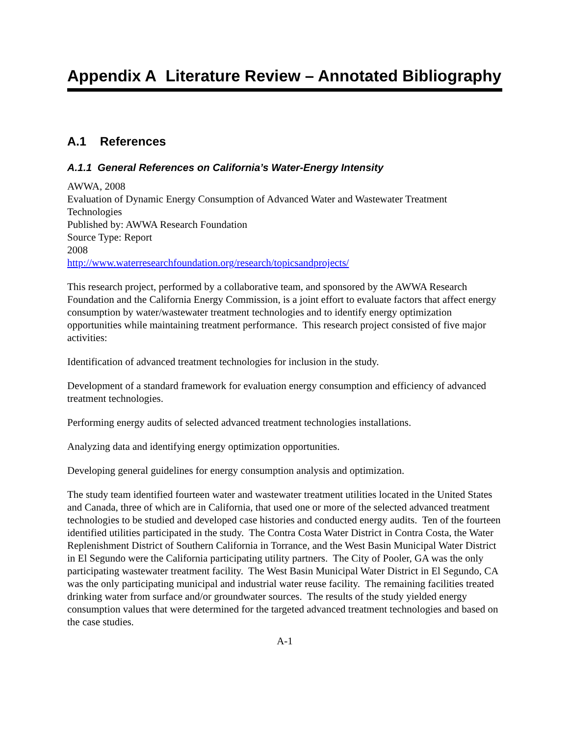Appendix A Literature Review – Annotated Bibliography
A.1 References
A.1.1 General References on California’s Water-Energy Intensity
AWWA, 2008
Evaluation of Dynamic Energy Consumption of Advanced Water and Wastewater Treatment Technologies
Published by: AWWA Research Foundation
Source Type: Report
2008
http://www.waterresearchfoundation.org/research/topicsandprojects/
This research project, performed by a collaborative team, and sponsored by the AWWA Research Foundation and the California Energy Commission, is a joint effort to evaluate factors that affect energy consumption by water/wastewater treatment technologies and to identify energy optimization opportunities while maintaining treatment performance. This research project consisted of five major activities:
Identification of advanced treatment technologies for inclusion in the study.
Development of a standard framework for evaluation energy consumption and efficiency of advanced treatment technologies.
Performing energy audits of selected advanced treatment technologies installations.
Analyzing data and identifying energy optimization opportunities.
Developing general guidelines for energy consumption analysis and optimization.
The study team identified fourteen water and wastewater treatment utilities located in the United States and Canada, three of which are in California, that used one or more of the selected advanced treatment technologies to be studied and developed case histories and conducted energy audits. Ten of the fourteen identified utilities participated in the study. The Contra Costa Water District in Contra Costa, the Water Replenishment District of Southern California in Torrance, and the West Basin Municipal Water District in El Segundo were the California participating utility partners. The City of Pooler, GA was the only participating wastewater treatment facility. The West Basin Municipal Water District in El Segundo, CA was the only participating municipal and industrial water reuse facility. The remaining facilities treated drinking water from surface and/or groundwater sources. The results of the study yielded energy consumption values that were determined for the targeted advanced treatment technologies and based on the case studies.
A-1